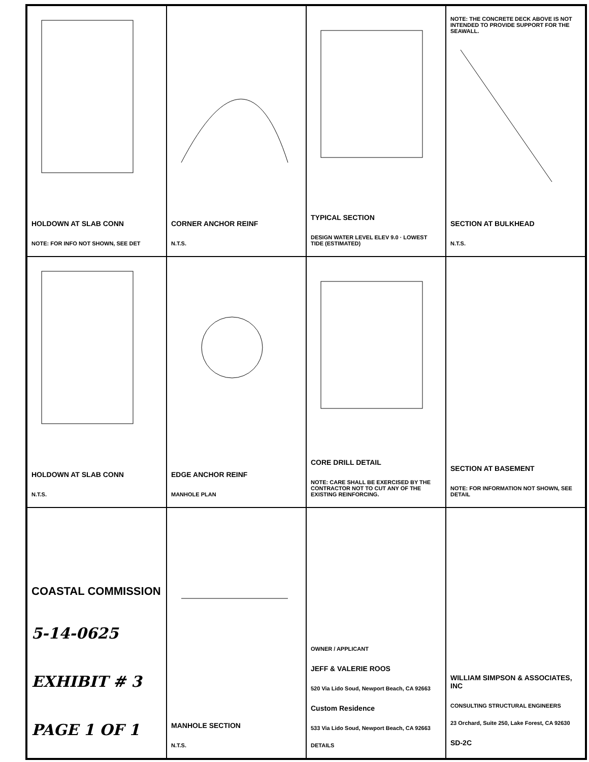HOLDOWN AT SLAB CONN
NOTE: FOR INFO NOT SHOWN, SEE DET
CORNER ANCHOR REINF
N.T.S.
TYPICAL SECTION
DESIGN WATER LEVEL ELEV 9.0 · LOWEST TIDE (ESTIMATED)
NOTE: THE CONCRETE DECK ABOVE IS NOT INTENDED TO PROVIDE SUPPORT FOR THE SEAWALL.
SECTION AT BULKHEAD
N.T.S.
HOLDOWN AT SLAB CONN
N.T.S.
EDGE ANCHOR REINF
MANHOLE PLAN
CORE DRILL DETAIL
NOTE: CARE SHALL BE EXERCISED BY THE CONTRACTOR NOT TO CUT ANY OF THE EXISTING REINFORCING.
SECTION AT BASEMENT
NOTE: FOR INFORMATION NOT SHOWN, SEE DETAIL
COASTAL COMMISSION
5-14-0625
EXHIBIT # 3
PAGE 1 OF 1
MANHOLE SECTION
N.T.S.
OWNER / APPLICANT
JEFF & VALERIE ROOS
520 Via Lido Soud, Newport Beach, CA 92663
Custom Residence
533 Via Lido Soud, Newport Beach, CA 92663
DETAILS
WILLIAM SIMPSON & ASSOCIATES, INC
CONSULTING STRUCTURAL ENGINEERS
23 Orchard, Suite 250, Lake Forest, CA 92630
SD-2C